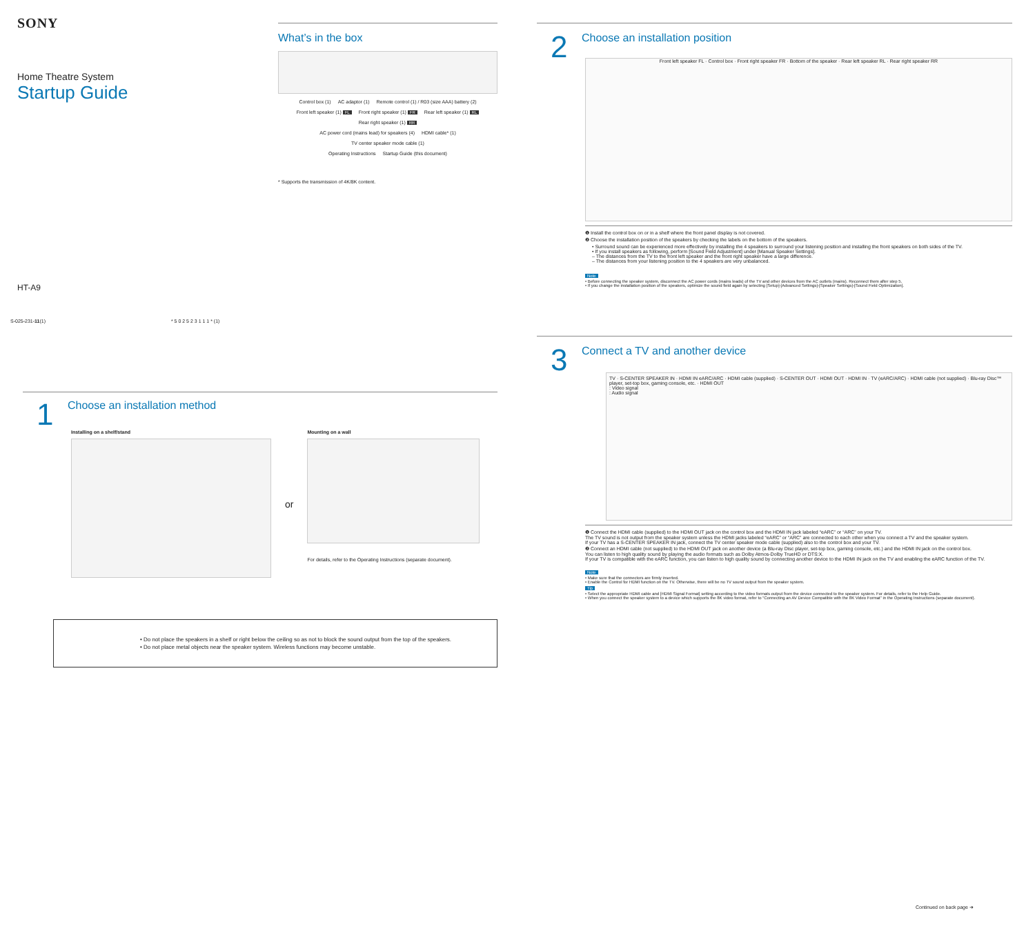SONY
Home Theatre System
Startup Guide
HT-A9
S-025-231-11(1) * 5 0 2 5 2 3 1 1 1 * (1)
What’s in the box
Control box (1) AC adaptor (1) Remote control (1) / R03 (size AAA) battery (2)
Front left speaker (1) FL Front right speaker (1) FR Rear left speaker (1) RL Rear right speaker (1) RR
AC power cord (mains lead) for speakers (4) HDMI cable* (1) TV center speaker mode cable (1)
Operating Instructions Startup Guide (this document)
* Supports the transmission of 4K/8K content.
1
Choose an installation method
Installing on a shelf/stand
or
Mounting on a wall
For details, refer to the Operating Instructions (separate document).
• Do not place the speakers in a shelf or right below the ceiling so as not to block the sound output from the top of the speakers.
• Do not place metal objects near the speaker system. Wireless functions may become unstable.
2
Choose an installation position
Front left speaker FL · Control box · Front right speaker FR · Bottom of the speaker · Rear left speaker RL · Rear right speaker RR
❶ Install the control box on or in a shelf where the front panel display is not covered.
❷ Choose the installation position of the speakers by checking the labels on the bottom of the speakers.
• Surround sound can be experienced more effectively by installing the 4 speakers to surround your listening position and installing the front speakers on both sides of the TV.
• If you install speakers as following, perform [Sound Field Adjustment] under [Manual Speaker Settings].
– The distances from the TV to the front left speaker and the front right speaker have a large difference.
– The distances from your listening position to the 4 speakers are very unbalanced.
Note
• Before connecting the speaker system, disconnect the AC power cords (mains leads) of the TV and other devices from the AC outlets (mains). Reconnect them after step 5.
• If you change the installation position of the speakers, optimize the sound field again by selecting [Setup]-[Advanced Settings]-[Speaker Settings]-[Sound Field Optimization].
3
Connect a TV and another device
TV · S-CENTER SPEAKER IN · HDMI IN eARC/ARC · HDMI cable (supplied) · S-CENTER OUT · HDMI OUT · HDMI IN · TV (eARC/ARC) · HDMI cable (not supplied) · Blu-ray Disc™ player, set-top box, gaming console, etc. · HDMI OUT
: Video signal
: Audio signal
❶ Connect the HDMI cable (supplied) to the HDMI OUT jack on the control box and the HDMI IN jack labeled “eARC” or “ARC” on your TV.
The TV sound is not output from the speaker system unless the HDMI jacks labeled “eARC” or “ARC” are connected to each other when you connect a TV and the speaker system.
If your TV has a S-CENTER SPEAKER IN jack, connect the TV center speaker mode cable (supplied) also to the control box and your TV.
❷ Connect an HDMI cable (not supplied) to the HDMI OUT jack on another device (a Blu-ray Disc player, set-top box, gaming console, etc.) and the HDMI IN jack on the control box.
You can listen to high quality sound by playing the audio formats such as Dolby Atmos-Dolby TrueHD or DTS:X.
If your TV is compatible with the eARC function, you can listen to high quality sound by connecting another device to the HDMI IN jack on the TV and enabling the eARC function of the TV.
Note
• Make sure that the connectors are firmly inserted.
• Enable the Control for HDMI function on the TV. Otherwise, there will be no TV sound output from the speaker system.
Tip
• Select the appropriate HDMI cable and [HDMI Signal Format] setting according to the video formats output from the device connected to the speaker system. For details, refer to the Help Guide.
• When you connect the speaker system to a device which supports the 8K video format, refer to “Connecting an AV Device Compatible with the 8K Video Format” in the Operating Instructions (separate document).
Continued on back page ➜